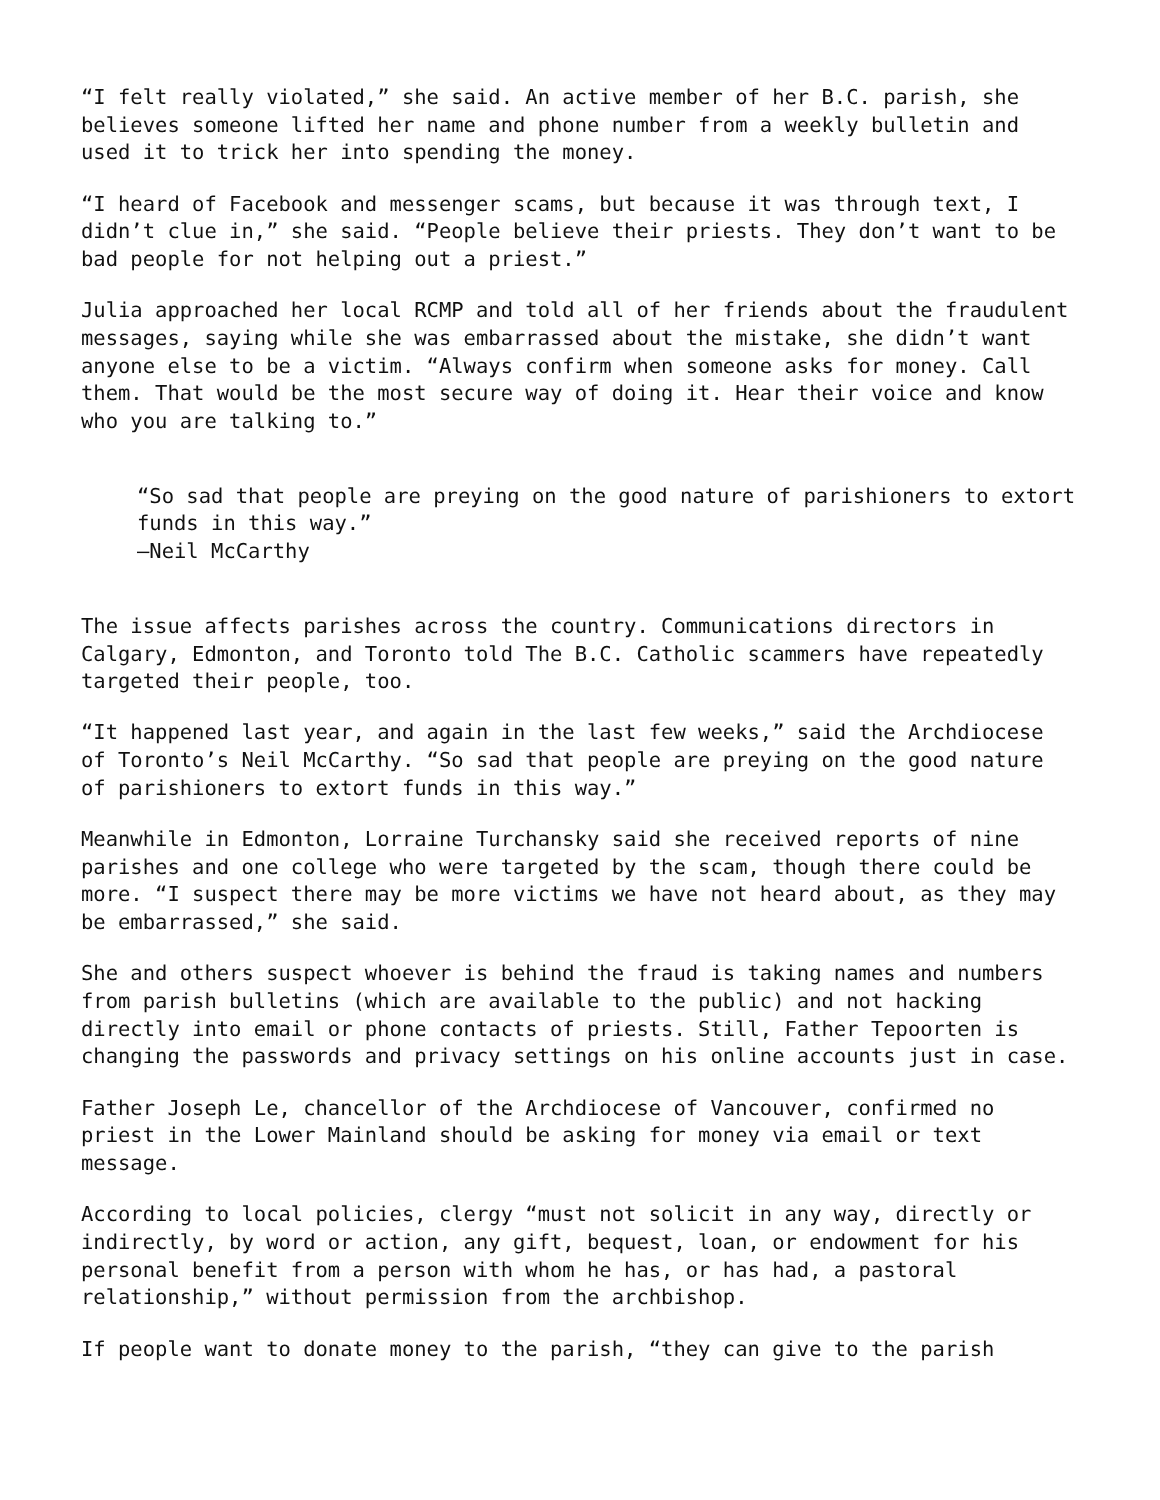“I felt really violated,” she said. An active member of her B.C. parish, she believes someone lifted her name and phone number from a weekly bulletin and used it to trick her into spending the money.
“I heard of Facebook and messenger scams, but because it was through text, I didn’t clue in,” she said. “People believe their priests. They don’t want to be bad people for not helping out a priest.”
Julia approached her local RCMP and told all of her friends about the fraudulent messages, saying while she was embarrassed about the mistake, she didn’t want anyone else to be a victim. “Always confirm when someone asks for money. Call them. That would be the most secure way of doing it. Hear their voice and know who you are talking to.”
“So sad that people are preying on the good nature of parishioners to extort funds in this way.”
—Neil McCarthy
The issue affects parishes across the country. Communications directors in Calgary, Edmonton, and Toronto told The B.C. Catholic scammers have repeatedly targeted their people, too.
“It happened last year, and again in the last few weeks,” said the Archdiocese of Toronto’s Neil McCarthy. “So sad that people are preying on the good nature of parishioners to extort funds in this way.”
Meanwhile in Edmonton, Lorraine Turchansky said she received reports of nine parishes and one college who were targeted by the scam, though there could be more. “I suspect there may be more victims we have not heard about, as they may be embarrassed,” she said.
She and others suspect whoever is behind the fraud is taking names and numbers from parish bulletins (which are available to the public) and not hacking directly into email or phone contacts of priests. Still, Father Tepoorten is changing the passwords and privacy settings on his online accounts just in case.
Father Joseph Le, chancellor of the Archdiocese of Vancouver, confirmed no priest in the Lower Mainland should be asking for money via email or text message.
According to local policies, clergy “must not solicit in any way, directly or indirectly, by word or action, any gift, bequest, loan, or endowment for his personal benefit from a person with whom he has, or has had, a pastoral relationship,” without permission from the archbishop.
If people want to donate money to the parish, “they can give to the parish